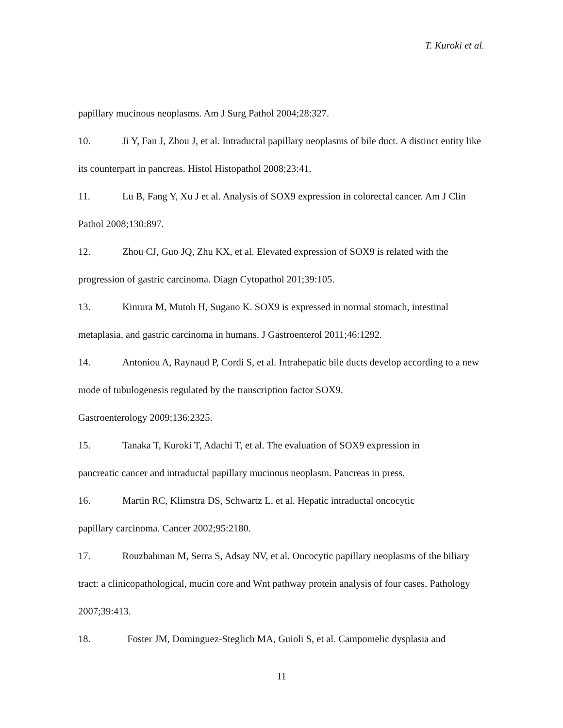T. Kuroki et al.
papillary mucinous neoplasms. Am J Surg Pathol 2004;28:327.
10. Ji Y, Fan J, Zhou J, et al. Intraductal papillary neoplasms of bile duct. A distinct entity like its counterpart in pancreas. Histol Histopathol 2008;23:41.
11. Lu B, Fang Y, Xu J et al. Analysis of SOX9 expression in colorectal cancer. Am J Clin Pathol 2008;130:897.
12. Zhou CJ, Guo JQ, Zhu KX, et al. Elevated expression of SOX9 is related with the progression of gastric carcinoma. Diagn Cytopathol 201;39:105.
13. Kimura M, Mutoh H, Sugano K. SOX9 is expressed in normal stomach, intestinal metaplasia, and gastric carcinoma in humans. J Gastroenterol 2011;46:1292.
14. Antoniou A, Raynaud P, Cordi S, et al. Intrahepatic bile ducts develop according to a new mode of tubulogenesis regulated by the transcription factor SOX9.
Gastroenterology 2009;136:2325.
15. Tanaka T, Kuroki T, Adachi T, et al. The evaluation of SOX9 expression in
pancreatic cancer and intraductal papillary mucinous neoplasm. Pancreas in press.
16. Martin RC, Klimstra DS, Schwartz L, et al. Hepatic intraductal oncocytic
papillary carcinoma. Cancer 2002;95:2180.
17. Rouzbahman M, Serra S, Adsay NV, et al. Oncocytic papillary neoplasms of the biliary tract: a clinicopathological, mucin core and Wnt pathway protein analysis of four cases. Pathology 2007;39:413.
18. Foster JM, Dominguez-Steglich MA, Guioli S, et al. Campomelic dysplasia and
11